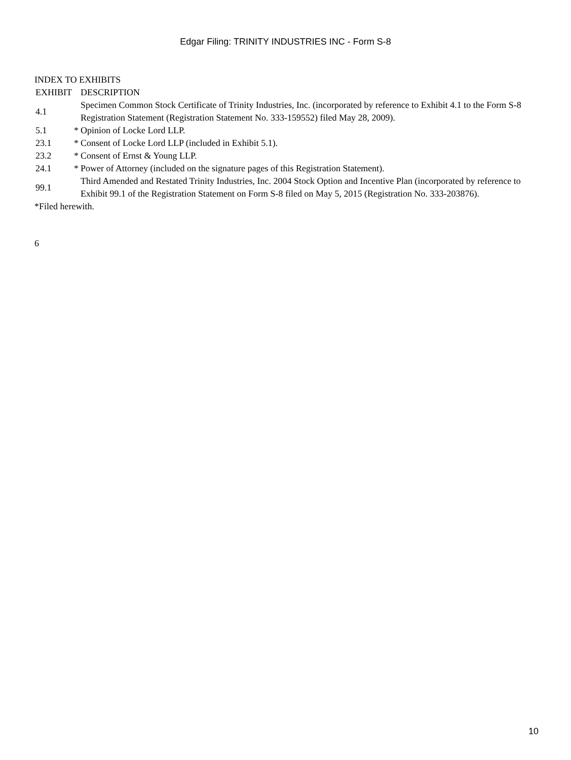Edgar Filing: TRINITY INDUSTRIES INC - Form S-8
INDEX TO EXHIBITS
| EXHIBIT | | DESCRIPTION |
| 4.1 | | Specimen Common Stock Certificate of Trinity Industries, Inc. (incorporated by reference to Exhibit 4.1 to the Form S-8 Registration Statement (Registration Statement No. 333-159552) filed May 28, 2009). |
| 5.1 | * | Opinion of Locke Lord LLP. |
| 23.1 | * | Consent of Locke Lord LLP (included in Exhibit 5.1). |
| 23.2 | * | Consent of Ernst & Young LLP. |
| 24.1 | * | Power of Attorney (included on the signature pages of this Registration Statement). |
| 99.1 | | Third Amended and Restated Trinity Industries, Inc. 2004 Stock Option and Incentive Plan (incorporated by reference to Exhibit 99.1 of the Registration Statement on Form S-8 filed on May 5, 2015 (Registration No. 333-203876). |
*Filed herewith.
6
10